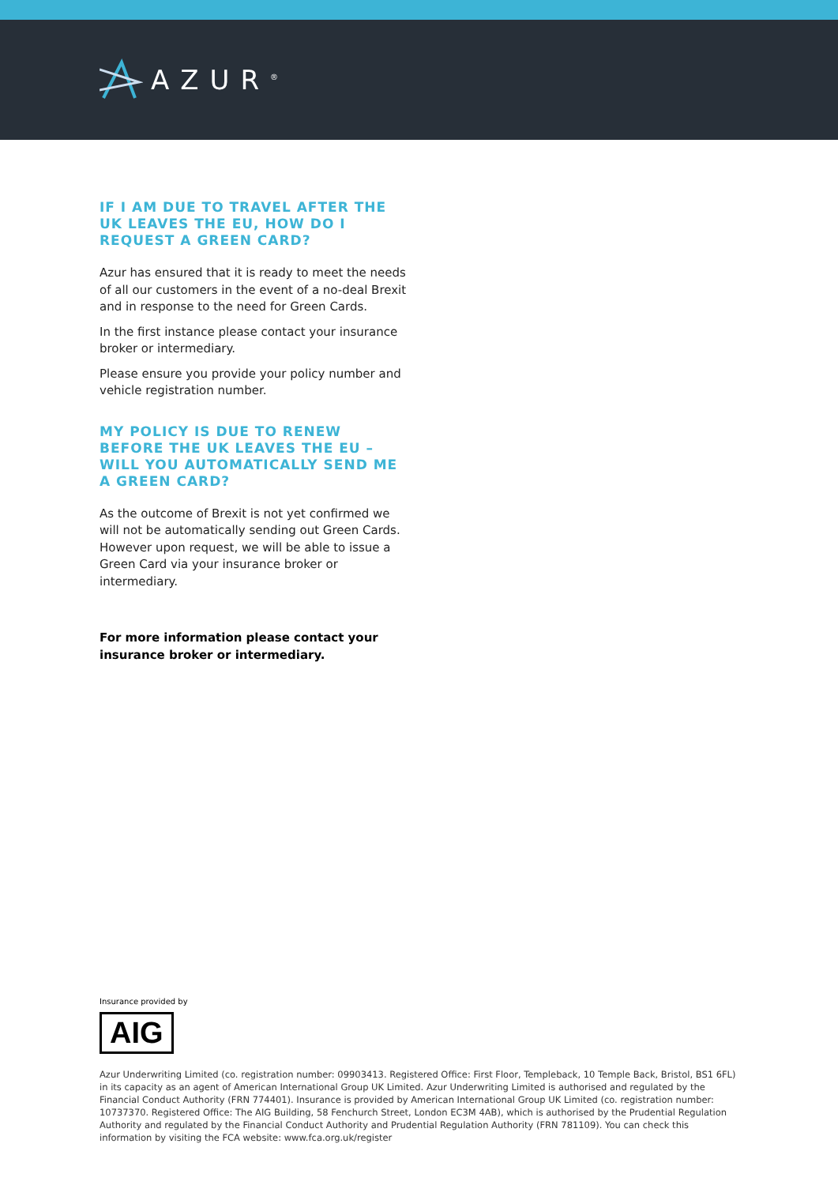AZUR<sup>®</sup>
IF I AM DUE TO TRAVEL AFTER THE UK LEAVES THE EU, HOW DO I REQUEST A GREEN CARD?
Azur has ensured that it is ready to meet the needs of all our customers in the event of a no-deal Brexit and in response to the need for Green Cards.
In the first instance please contact your insurance broker or intermediary.
Please ensure you provide your policy number and vehicle registration number.
MY POLICY IS DUE TO RENEW BEFORE THE UK LEAVES THE EU – WILL YOU AUTOMATICALLY SEND ME A GREEN CARD?
As the outcome of Brexit is not yet confirmed we will not be automatically sending out Green Cards. However upon request, we will be able to issue a Green Card via your insurance broker or intermediary.
For more information please contact your insurance broker or intermediary.
Insurance provided by
AIG
Azur Underwriting Limited (co. registration number: 09903413. Registered Office: First Floor, Templeback, 10 Temple Back, Bristol, BS1 6FL) in its capacity as an agent of American International Group UK Limited. Azur Underwriting Limited is authorised and regulated by the Financial Conduct Authority (FRN 774401). Insurance is provided by American International Group UK Limited (co. registration number: 10737370. Registered Office: The AIG Building, 58 Fenchurch Street, London EC3M 4AB), which is authorised by the Prudential Regulation Authority and regulated by the Financial Conduct Authority and Prudential Regulation Authority (FRN 781109). You can check this information by visiting the FCA website: www.fca.org.uk/register